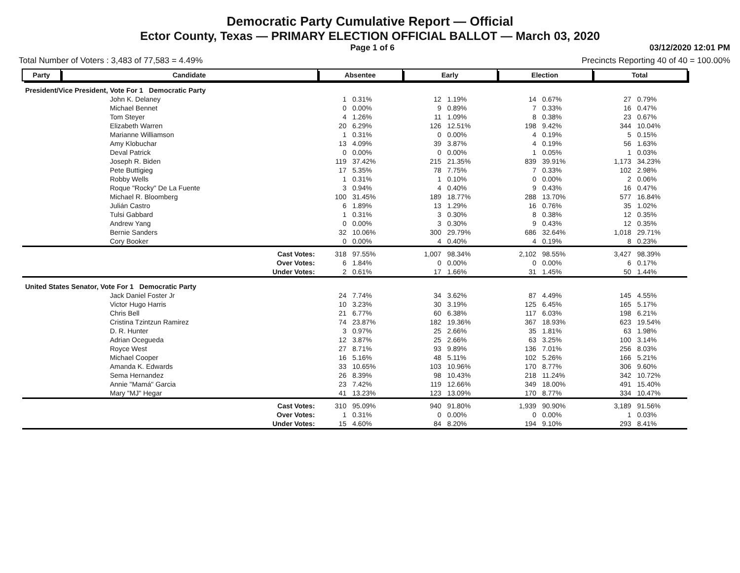Democratic Party Cumulative Report — Official
Ector County, Texas — PRIMARY ELECTION OFFICIAL BALLOT — March 03, 2020
Page 1 of 6 03/12/2020 12:01 PM
Total Number of Voters : 3,483 of 77,583 = 4.49% Precincts Reporting 40 of 40 = 100.00%
| Party | Candidate | Absentee | | Early | | Election | | Total | |
| --- | --- | --- | --- | --- | --- | --- | --- | --- | --- |
| President/Vice President, Vote For 1 Democratic Party | | | | | | | | | |
| | John K. Delaney | 1 | 0.31% | 12 | 1.19% | 14 | 0.67% | 27 | 0.79% |
| | Michael Bennet | 0 | 0.00% | 9 | 0.89% | 7 | 0.33% | 16 | 0.47% |
| | Tom Steyer | 4 | 1.26% | 11 | 1.09% | 8 | 0.38% | 23 | 0.67% |
| | Elizabeth Warren | 20 | 6.29% | 126 | 12.51% | 198 | 9.42% | 344 | 10.04% |
| | Marianne Williamson | 1 | 0.31% | 0 | 0.00% | 4 | 0.19% | 5 | 0.15% |
| | Amy Klobuchar | 13 | 4.09% | 39 | 3.87% | 4 | 0.19% | 56 | 1.63% |
| | Deval Patrick | 0 | 0.00% | 0 | 0.00% | 1 | 0.05% | 1 | 0.03% |
| | Joseph R. Biden | 119 | 37.42% | 215 | 21.35% | 839 | 39.91% | 1,173 | 34.23% |
| | Pete Buttigieg | 17 | 5.35% | 78 | 7.75% | 7 | 0.33% | 102 | 2.98% |
| | Robby Wells | 1 | 0.31% | 1 | 0.10% | 0 | 0.00% | 2 | 0.06% |
| | Roque "Rocky" De La Fuente | 3 | 0.94% | 4 | 0.40% | 9 | 0.43% | 16 | 0.47% |
| | Michael R. Bloomberg | 100 | 31.45% | 189 | 18.77% | 288 | 13.70% | 577 | 16.84% |
| | Julián Castro | 6 | 1.89% | 13 | 1.29% | 16 | 0.76% | 35 | 1.02% |
| | Tulsi Gabbard | 1 | 0.31% | 3 | 0.30% | 8 | 0.38% | 12 | 0.35% |
| | Andrew Yang | 0 | 0.00% | 3 | 0.30% | 9 | 0.43% | 12 | 0.35% |
| | Bernie Sanders | 32 | 10.06% | 300 | 29.79% | 686 | 32.64% | 1,018 | 29.71% |
| | Cory Booker | 0 | 0.00% | 4 | 0.40% | 4 | 0.19% | 8 | 0.23% |
| | Cast Votes: | 318 | 97.55% | 1,007 | 98.34% | 2,102 | 98.55% | 3,427 | 98.39% |
| | Over Votes: | 6 | 1.84% | 0 | 0.00% | 0 | 0.00% | 6 | 0.17% |
| | Under Votes: | 2 | 0.61% | 17 | 1.66% | 31 | 1.45% | 50 | 1.44% |
| United States Senator, Vote For 1 Democratic Party | | | | | | | | | |
| | Jack Daniel Foster Jr | 24 | 7.74% | 34 | 3.62% | 87 | 4.49% | 145 | 4.55% |
| | Victor Hugo Harris | 10 | 3.23% | 30 | 3.19% | 125 | 6.45% | 165 | 5.17% |
| | Chris Bell | 21 | 6.77% | 60 | 6.38% | 117 | 6.03% | 198 | 6.21% |
| | Cristina Tzintzun Ramirez | 74 | 23.87% | 182 | 19.36% | 367 | 18.93% | 623 | 19.54% |
| | D. R. Hunter | 3 | 0.97% | 25 | 2.66% | 35 | 1.81% | 63 | 1.98% |
| | Adrian Ocegueda | 12 | 3.87% | 25 | 2.66% | 63 | 3.25% | 100 | 3.14% |
| | Royce West | 27 | 8.71% | 93 | 9.89% | 136 | 7.01% | 256 | 8.03% |
| | Michael Cooper | 16 | 5.16% | 48 | 5.11% | 102 | 5.26% | 166 | 5.21% |
| | Amanda K. Edwards | 33 | 10.65% | 103 | 10.96% | 170 | 8.77% | 306 | 9.60% |
| | Sema Hernandez | 26 | 8.39% | 98 | 10.43% | 218 | 11.24% | 342 | 10.72% |
| | Annie "Mamá" Garcia | 23 | 7.42% | 119 | 12.66% | 349 | 18.00% | 491 | 15.40% |
| | Mary "MJ" Hegar | 41 | 13.23% | 123 | 13.09% | 170 | 8.77% | 334 | 10.47% |
| | Cast Votes: | 310 | 95.09% | 940 | 91.80% | 1,939 | 90.90% | 3,189 | 91.56% |
| | Over Votes: | 1 | 0.31% | 0 | 0.00% | 0 | 0.00% | 1 | 0.03% |
| | Under Votes: | 15 | 4.60% | 84 | 8.20% | 194 | 9.10% | 293 | 8.41% |